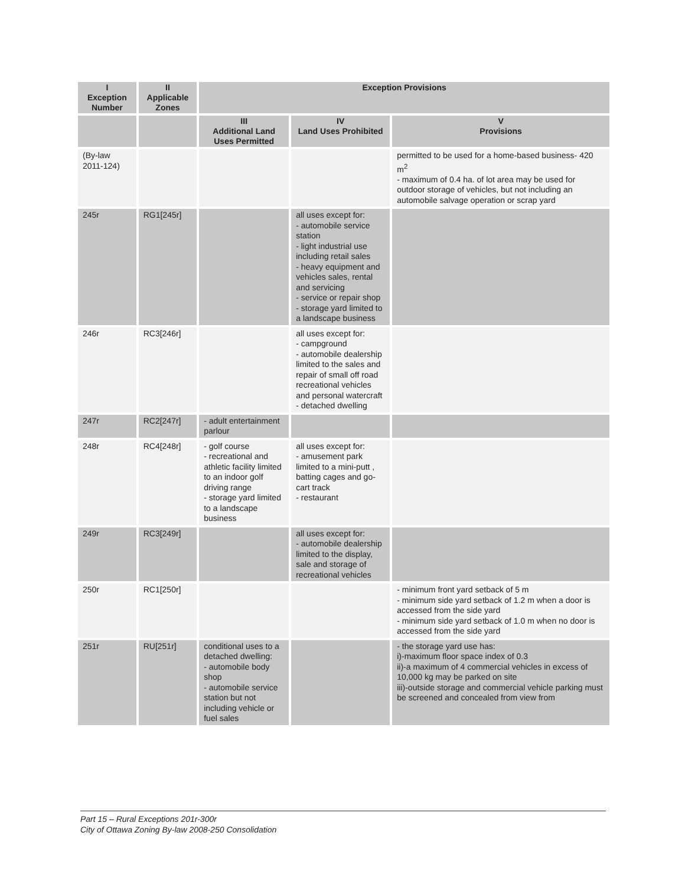| I Exception Number | II Applicable Zones | Exception Provisions | | |
| --- | --- | --- | --- | --- |
| | | III Additional Land Uses Permitted | IV Land Uses Prohibited | V Provisions |
| (By-law 2011-124) | | | | permitted to be used for a home-based business- 420 m<sup>2</sup> - maximum of 0.4 ha. of lot area may be used for outdoor storage of vehicles, but not including an automobile salvage operation or scrap yard |
| 245r | RG1[245r] | | all uses except for: - automobile service station - light industrial use including retail sales - heavy equipment and vehicles sales, rental and servicing - service or repair shop - storage yard limited to a landscape business | |
| 246r | RC3[246r] | | all uses except for: - campground - automobile dealership limited to the sales and repair of small off road recreational vehicles and personal watercraft - detached dwelling | |
| 247r | RC2[247r] | - adult entertainment parlour | | |
| 248r | RC4[248r] | - golf course - recreational and athletic facility limited to an indoor golf driving range - storage yard limited to a landscape business | all uses except for: - amusement park limited to a mini-putt , batting cages and go-cart track - restaurant | |
| 249r | RC3[249r] | | all uses except for: - automobile dealership limited to the display, sale and storage of recreational vehicles | |
| 250r | RC1[250r] | | | - minimum front yard setback of 5 m - minimum side yard setback of 1.2 m when a door is accessed from the side yard - minimum side yard setback of 1.0 m when no door is accessed from the side yard |
| 251r | RU[251r] | conditional uses to a detached dwelling: - automobile body shop - automobile service station but not including vehicle or fuel sales | | - the storage yard use has: i)-maximum floor space index of 0.3 ii)-a maximum of 4 commercial vehicles in excess of 10,000 kg may be parked on site iii)-outside storage and commercial vehicle parking must be screened and concealed from view from |
Part 15 – Rural Exceptions 201r-300r
City of Ottawa Zoning By-law 2008-250 Consolidation